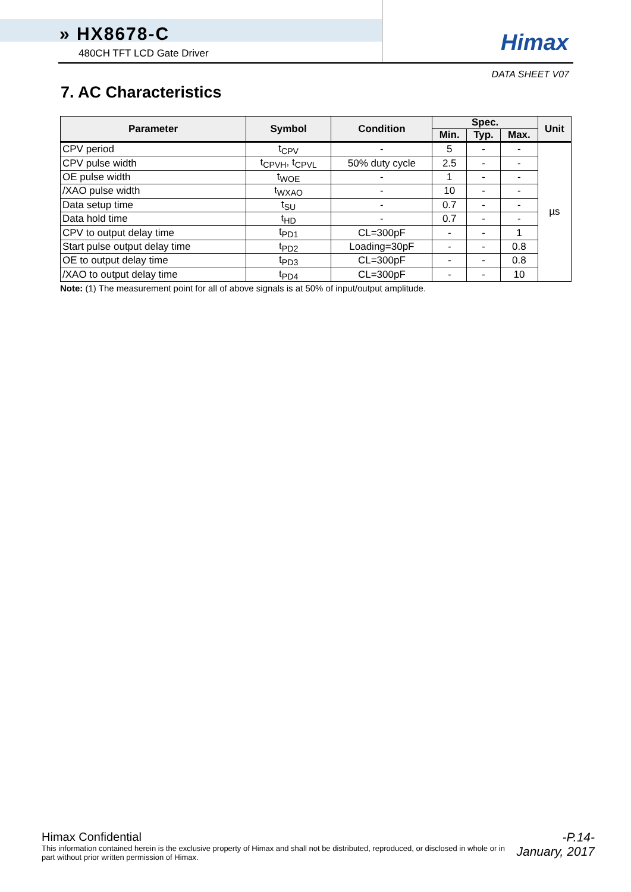» HX8678-C
480CH TFT LCD Gate Driver
Himax
DATA SHEET V07
7. AC Characteristics
| Parameter | Symbol | Condition | Spec. | | | Unit |
| --- | --- | --- | --- | --- | --- | --- |
| | | | Min. | Typ. | Max. | |
| CPV period | t<sub>CPV</sub> | - | 5 | - | - | µs |
| CPV pulse width | t<sub>CPVH</sub>, t<sub>CPVL</sub> | 50% duty cycle | 2.5 | - | - | |
| OE pulse width | t<sub>WOE</sub> | - | 1 | - | - | |
| /XAO pulse width | t<sub>WXAO</sub> | - | 10 | - | - | |
| Data setup time | t<sub>SU</sub> | - | 0.7 | - | - | |
| Data hold time | t<sub>HD</sub> | - | 0.7 | - | - | |
| CPV to output delay time | t<sub>PD1</sub> | CL=300pF | - | - | 1 | |
| Start pulse output delay time | t<sub>PD2</sub> | Loading=30pF | - | - | 0.8 | |
| OE to output delay time | t<sub>PD3</sub> | CL=300pF | - | - | 0.8 | |
| /XAO to output delay time | t<sub>PD4</sub> | CL=300pF | - | - | 10 | |
Note: (1) The measurement point for all of above signals is at 50% of input/output amplitude.
Himax Confidential
This information contained herein is the exclusive property of Himax and shall not be distributed, reproduced, or disclosed in whole or in part without prior written permission of Himax.
-P.14-
January, 2017